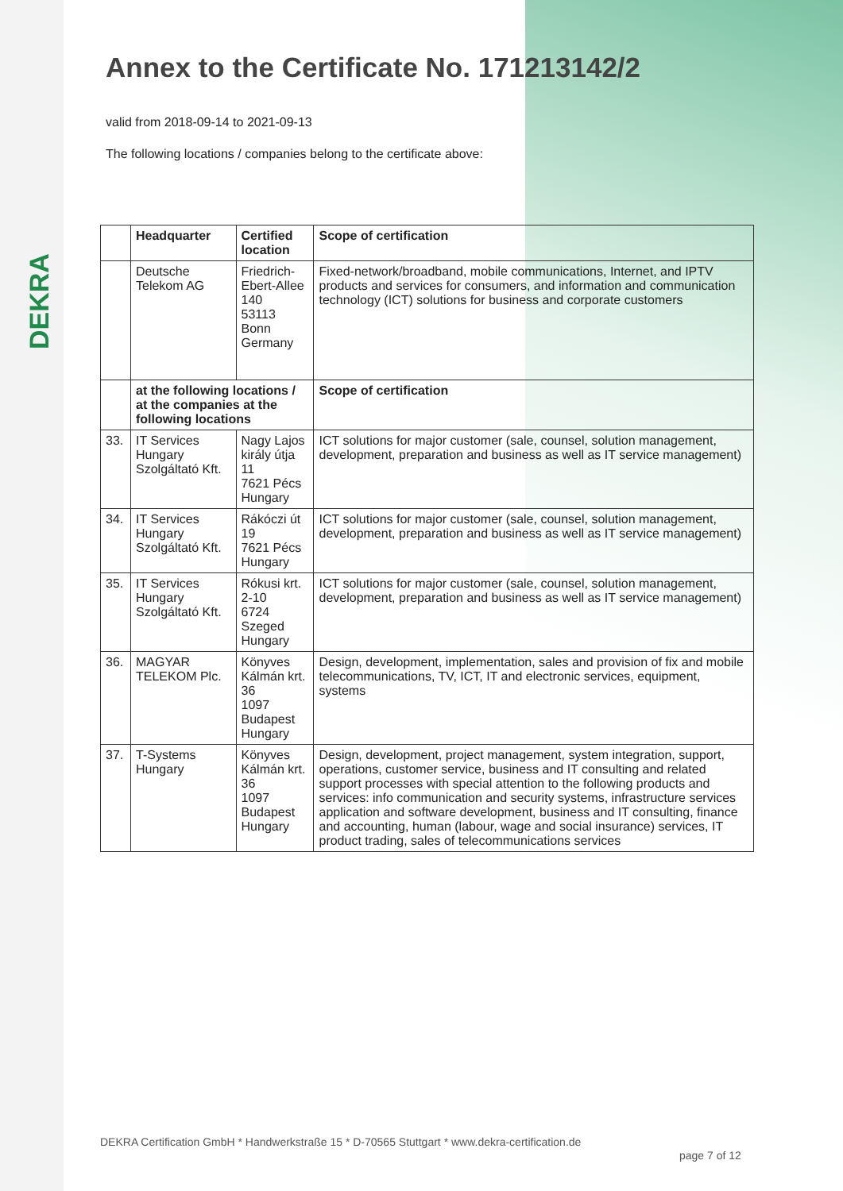DEKRA
Annex to the Certificate No. 171213142/2
valid from 2018-09-14 to 2021-09-13
The following locations / companies belong to the certificate above:
| | Headquarter | Certified location | Scope of certification |
| --- | --- | --- | --- |
| | Deutsche Telekom AG | Friedrich-Ebert-Allee 140 53113 Bonn Germany | Fixed-network/broadband, mobile communications, Internet, and IPTV products and services for consumers, and information and communication technology (ICT) solutions for business and corporate customers |
| | at the following locations / at the companies at the following locations | | Scope of certification |
| 33. | IT Services Hungary Szolgáltató Kft. | Nagy Lajos király útja 11 7621 Pécs Hungary | ICT solutions for major customer (sale, counsel, solution management, development, preparation and business as well as IT service management) |
| 34. | IT Services Hungary Szolgáltató Kft. | Rákóczi út 19 7621 Pécs Hungary | ICT solutions for major customer (sale, counsel, solution management, development, preparation and business as well as IT service management) |
| 35. | IT Services Hungary Szolgáltató Kft. | Rókusi krt. 2-10 6724 Szeged Hungary | ICT solutions for major customer (sale, counsel, solution management, development, preparation and business as well as IT service management) |
| 36. | MAGYAR TELEKOM Plc. | Könyves Kálmán krt. 36 1097 Budapest Hungary | Design, development, implementation, sales and provision of fix and mobile telecommunications, TV, ICT, IT and electronic services, equipment, systems |
| 37. | T-Systems Hungary | Könyves Kálmán krt. 36 1097 Budapest Hungary | Design, development, project management, system integration, support, operations, customer service, business and IT consulting and related support processes with special attention to the following products and services: info communication and security systems, infrastructure services application and software development, business and IT consulting, finance and accounting, human (labour, wage and social insurance) services, IT product trading, sales of telecommunications services |
DEKRA Certification GmbH * Handwerkstraße 15 * D-70565 Stuttgart * www.dekra-certification.de
page 7 of 12